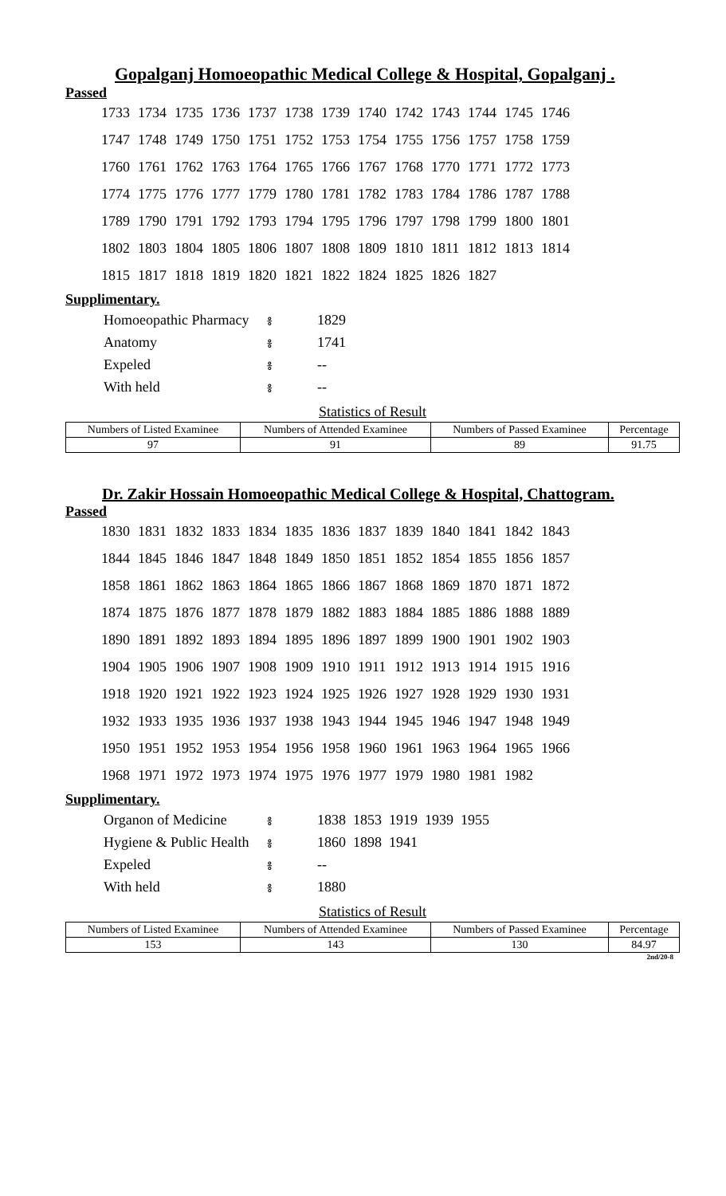Gopalganj Homoeopathic Medical College & Hospital, Gopalganj .
Passed
| 1733 | 1734 | 1735 | 1736 | 1737 | 1738 | 1739 | 1740 | 1742 | 1743 | 1744 | 1745 | 1746 |
| 1747 | 1748 | 1749 | 1750 | 1751 | 1752 | 1753 | 1754 | 1755 | 1756 | 1757 | 1758 | 1759 |
| 1760 | 1761 | 1762 | 1763 | 1764 | 1765 | 1766 | 1767 | 1768 | 1770 | 1771 | 1772 | 1773 |
| 1774 | 1775 | 1776 | 1777 | 1779 | 1780 | 1781 | 1782 | 1783 | 1784 | 1786 | 1787 | 1788 |
| 1789 | 1790 | 1791 | 1792 | 1793 | 1794 | 1795 | 1796 | 1797 | 1798 | 1799 | 1800 | 1801 |
| 1802 | 1803 | 1804 | 1805 | 1806 | 1807 | 1808 | 1809 | 1810 | 1811 | 1812 | 1813 | 1814 |
| 1815 | 1817 | 1818 | 1819 | 1820 | 1821 | 1822 | 1824 | 1825 | 1826 | 1827 | | |
Supplimentary.
| Homoeopathic Pharmacy | ៖ | 1829 |
| Anatomy | ៖ | 1741 |
| Expeled | ៖ | -- |
| With held | ៖ | -- |
Statistics of Result
| Numbers of Listed Examinee | Numbers of Attended Examinee | Numbers of Passed Examinee | Percentage |
| --- | --- | --- | --- |
| 97 | 91 | 89 | 91.75 |
Dr. Zakir Hossain Homoeopathic Medical College & Hospital, Chattogram.
Passed
| 1830 | 1831 | 1832 | 1833 | 1834 | 1835 | 1836 | 1837 | 1839 | 1840 | 1841 | 1842 | 1843 |
| 1844 | 1845 | 1846 | 1847 | 1848 | 1849 | 1850 | 1851 | 1852 | 1854 | 1855 | 1856 | 1857 |
| 1858 | 1861 | 1862 | 1863 | 1864 | 1865 | 1866 | 1867 | 1868 | 1869 | 1870 | 1871 | 1872 |
| 1874 | 1875 | 1876 | 1877 | 1878 | 1879 | 1882 | 1883 | 1884 | 1885 | 1886 | 1888 | 1889 |
| 1890 | 1891 | 1892 | 1893 | 1894 | 1895 | 1896 | 1897 | 1899 | 1900 | 1901 | 1902 | 1903 |
| 1904 | 1905 | 1906 | 1907 | 1908 | 1909 | 1910 | 1911 | 1912 | 1913 | 1914 | 1915 | 1916 |
| 1918 | 1920 | 1921 | 1922 | 1923 | 1924 | 1925 | 1926 | 1927 | 1928 | 1929 | 1930 | 1931 |
| 1932 | 1933 | 1935 | 1936 | 1937 | 1938 | 1943 | 1944 | 1945 | 1946 | 1947 | 1948 | 1949 |
| 1950 | 1951 | 1952 | 1953 | 1954 | 1956 | 1958 | 1960 | 1961 | 1963 | 1964 | 1965 | 1966 |
| 1968 | 1971 | 1972 | 1973 | 1974 | 1975 | 1976 | 1977 | 1979 | 1980 | 1981 | 1982 | |
Supplimentary.
| Organon of Medicine | ៖ | 1838 1853 1919 1939 1955 |
| Hygiene & Public Health | ៖ | 1860 1898 1941 |
| Expeled | ៖ | -- |
| With held | ៖ | 1880 |
Statistics of Result
| Numbers of Listed Examinee | Numbers of Attended Examinee | Numbers of Passed Examinee | Percentage |
| --- | --- | --- | --- |
| 153 | 143 | 130 | 84.97 |
2nd/20-8